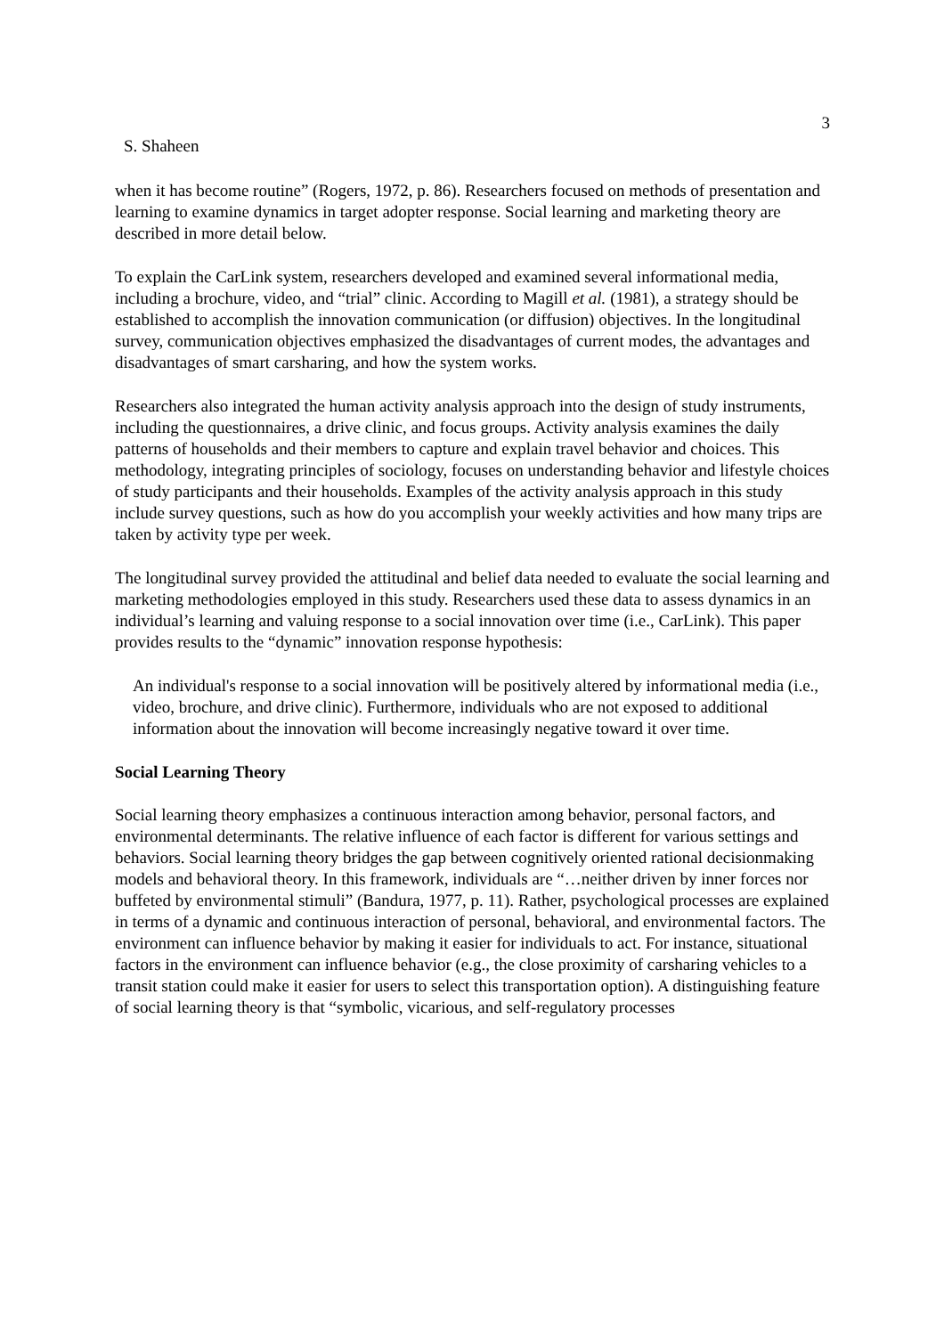3
S. Shaheen
when it has become routine” (Rogers, 1972, p. 86). Researchers focused on methods of presentation and learning to examine dynamics in target adopter response. Social learning and marketing theory are described in more detail below.
To explain the CarLink system, researchers developed and examined several informational media, including a brochure, video, and “trial” clinic. According to Magill et al. (1981), a strategy should be established to accomplish the innovation communication (or diffusion) objectives. In the longitudinal survey, communication objectives emphasized the disadvantages of current modes, the advantages and disadvantages of smart carsharing, and how the system works.
Researchers also integrated the human activity analysis approach into the design of study instruments, including the questionnaires, a drive clinic, and focus groups. Activity analysis examines the daily patterns of households and their members to capture and explain travel behavior and choices. This methodology, integrating principles of sociology, focuses on understanding behavior and lifestyle choices of study participants and their households. Examples of the activity analysis approach in this study include survey questions, such as how do you accomplish your weekly activities and how many trips are taken by activity type per week.
The longitudinal survey provided the attitudinal and belief data needed to evaluate the social learning and marketing methodologies employed in this study. Researchers used these data to assess dynamics in an individual’s learning and valuing response to a social innovation over time (i.e., CarLink). This paper provides results to the “dynamic” innovation response hypothesis:
An individual's response to a social innovation will be positively altered by informational media (i.e., video, brochure, and drive clinic). Furthermore, individuals who are not exposed to additional information about the innovation will become increasingly negative toward it over time.
Social Learning Theory
Social learning theory emphasizes a continuous interaction among behavior, personal factors, and environmental determinants. The relative influence of each factor is different for various settings and behaviors. Social learning theory bridges the gap between cognitively oriented rational decisionmaking models and behavioral theory. In this framework, individuals are “…neither driven by inner forces nor buffeted by environmental stimuli” (Bandura, 1977, p. 11). Rather, psychological processes are explained in terms of a dynamic and continuous interaction of personal, behavioral, and environmental factors. The environment can influence behavior by making it easier for individuals to act. For instance, situational factors in the environment can influence behavior (e.g., the close proximity of carsharing vehicles to a transit station could make it easier for users to select this transportation option). A distinguishing feature of social learning theory is that “symbolic, vicarious, and self-regulatory processes